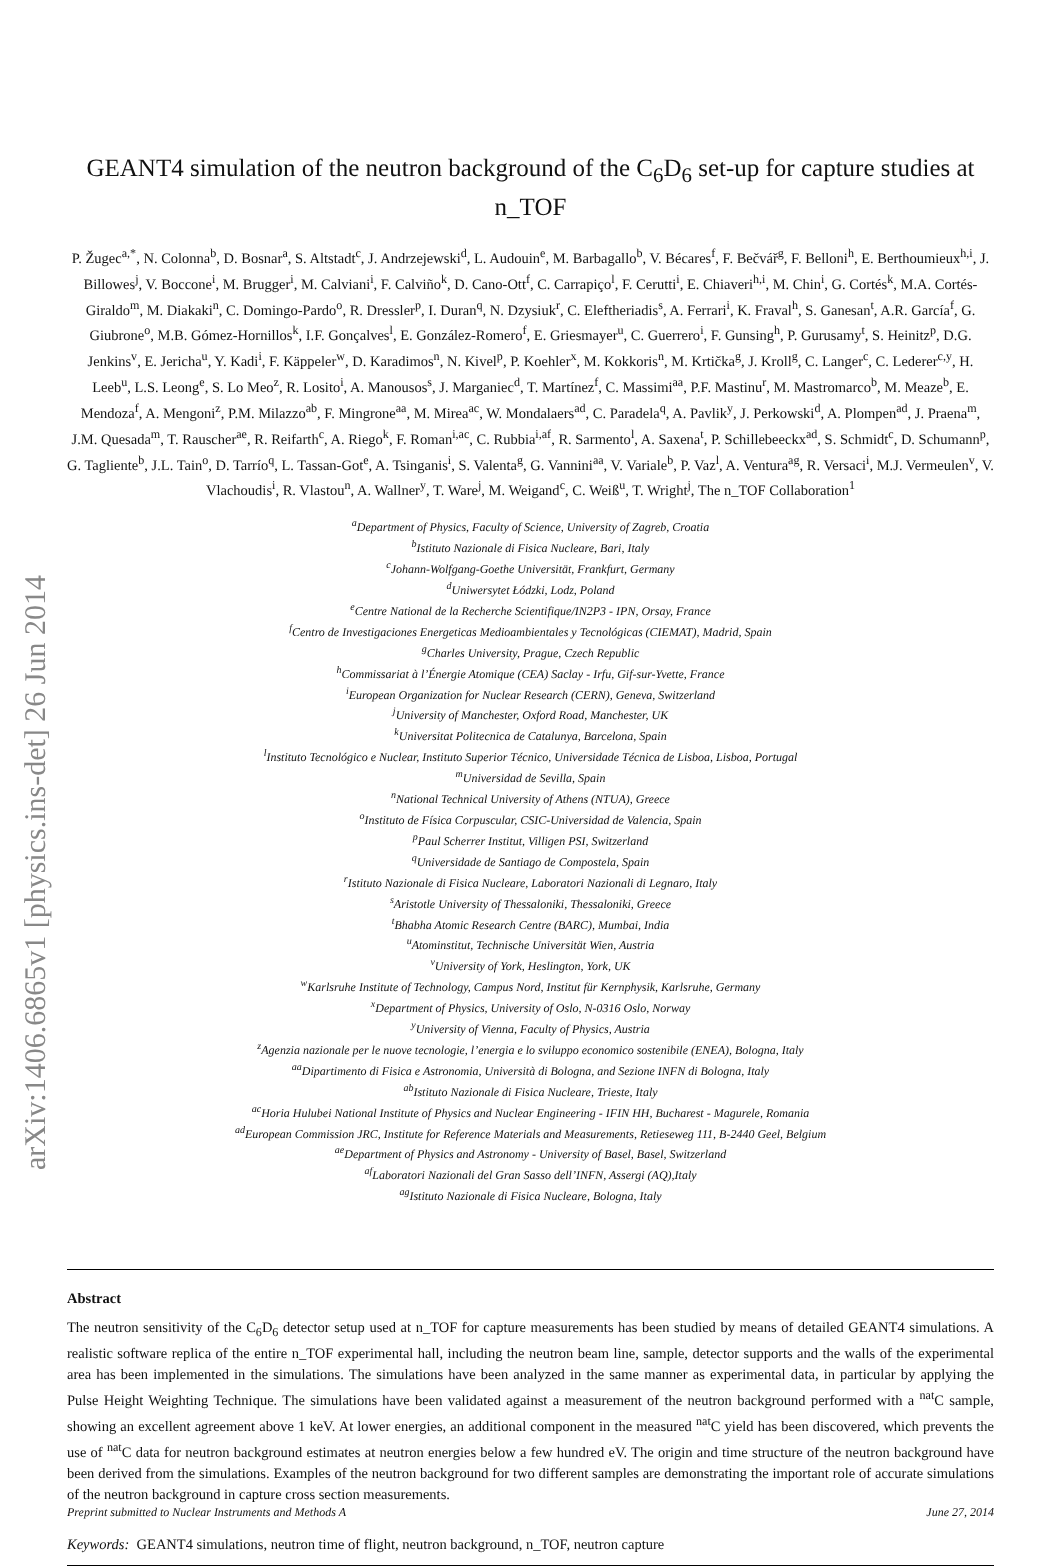arXiv:1406.6865v1 [physics.ins-det] 26 Jun 2014
GEANT4 simulation of the neutron background of the C<sub>6</sub>D<sub>6</sub> set-up for capture studies at n_TOF
P. Žugec<sup>a,*</sup>, N. Colonna<sup>b</sup>, D. Bosnar<sup>a</sup>, S. Altstadt<sup>c</sup>, J. Andrzejewski<sup>d</sup>, L. Audouin<sup>e</sup>, M. Barbagallo<sup>b</sup>, V. Bécares<sup>f</sup>, F. Bečvář<sup>g</sup>, F. Belloni<sup>h</sup>, E. Berthoumieux<sup>h,i</sup>, J. Billowes<sup>j</sup>, V. Boccone<sup>i</sup>, M. Brugger<sup>i</sup>, M. Calviani<sup>i</sup>, F. Calviño<sup>k</sup>, D. Cano-Ott<sup>f</sup>, C. Carrapiço<sup>l</sup>, F. Cerutti<sup>i</sup>, E. Chiaveri<sup>h,i</sup>, M. Chin<sup>i</sup>, G. Cortés<sup>k</sup>, M.A. Cortés-Giraldo<sup>m</sup>, M. Diakaki<sup>n</sup>, C. Domingo-Pardo<sup>o</sup>, R. Dressler<sup>p</sup>, I. Duran<sup>q</sup>, N. Dzysiuk<sup>r</sup>, C. Eleftheriadis<sup>s</sup>, A. Ferrari<sup>i</sup>, K. Fraval<sup>h</sup>, S. Ganesan<sup>t</sup>, A.R. García<sup>f</sup>, G. Giubrone<sup>o</sup>, M.B. Gómez-Hornillos<sup>k</sup>, I.F. Gonçalves<sup>l</sup>, E. González-Romero<sup>f</sup>, E. Griesmayer<sup>u</sup>, C. Guerrero<sup>i</sup>, F. Gunsing<sup>h</sup>, P. Gurusamy<sup>t</sup>, S. Heinitz<sup>p</sup>, D.G. Jenkins<sup>v</sup>, E. Jericha<sup>u</sup>, Y. Kadi<sup>i</sup>, F. Käppeler<sup>w</sup>, D. Karadimos<sup>n</sup>, N. Kivel<sup>p</sup>, P. Koehler<sup>x</sup>, M. Kokkoris<sup>n</sup>, M. Krtička<sup>g</sup>, J. Kroll<sup>g</sup>, C. Langer<sup>c</sup>, C. Lederer<sup>c,y</sup>, H. Leeb<sup>u</sup>, L.S. Leong<sup>e</sup>, S. Lo Meo<sup>z</sup>, R. Losito<sup>i</sup>, A. Manousos<sup>s</sup>, J. Marganiec<sup>d</sup>, T. Martínez<sup>f</sup>, C. Massimi<sup>aa</sup>, P.F. Mastinu<sup>r</sup>, M. Mastromarco<sup>b</sup>, M. Meaze<sup>b</sup>, E. Mendoza<sup>f</sup>, A. Mengoni<sup>z</sup>, P.M. Milazzo<sup>ab</sup>, F. Mingrone<sup>aa</sup>, M. Mirea<sup>ac</sup>, W. Mondalaers<sup>ad</sup>, C. Paradela<sup>q</sup>, A. Pavlik<sup>y</sup>, J. Perkowski<sup>d</sup>, A. Plompen<sup>ad</sup>, J. Praena<sup>m</sup>, J.M. Quesada<sup>m</sup>, T. Rauscher<sup>ae</sup>, R. Reifarth<sup>c</sup>, A. Riego<sup>k</sup>, F. Roman<sup>i,ac</sup>, C. Rubbia<sup>i,af</sup>, R. Sarmento<sup>l</sup>, A. Saxena<sup>t</sup>, P. Schillebeeckx<sup>ad</sup>, S. Schmidt<sup>c</sup>, D. Schumann<sup>p</sup>, G. Tagliente<sup>b</sup>, J.L. Tain<sup>o</sup>, D. Tarrío<sup>q</sup>, L. Tassan-Got<sup>e</sup>, A. Tsinganis<sup>i</sup>, S. Valenta<sup>g</sup>, G. Vannini<sup>aa</sup>, V. Variale<sup>b</sup>, P. Vaz<sup>l</sup>, A. Ventura<sup>ag</sup>, R. Versaci<sup>i</sup>, M.J. Vermeulen<sup>v</sup>, V. Vlachoudis<sup>i</sup>, R. Vlastou<sup>n</sup>, A. Wallner<sup>y</sup>, T. Ware<sup>j</sup>, M. Weigand<sup>c</sup>, C. Weiß<sup>u</sup>, T. Wright<sup>j</sup>, The n_TOF Collaboration<sup>1</sup>
<sup>a</sup> Department of Physics, Faculty of Science, University of Zagreb, Croatia
<sup>b</sup> Istituto Nazionale di Fisica Nucleare, Bari, Italy
<sup>c</sup> Johann-Wolfgang-Goethe Universität, Frankfurt, Germany
<sup>d</sup> Uniwersytet Łódzki, Lodz, Poland
<sup>e</sup> Centre National de la Recherche Scientifique/IN2P3 - IPN, Orsay, France
<sup>f</sup> Centro de Investigaciones Energeticas Medioambientales y Tecnológicas (CIEMAT), Madrid, Spain
<sup>g</sup> Charles University, Prague, Czech Republic
<sup>h</sup> Commissariat à l’Énergie Atomique (CEA) Saclay - Irfu, Gif-sur-Yvette, France
<sup>i</sup> European Organization for Nuclear Research (CERN), Geneva, Switzerland
<sup>j</sup> University of Manchester, Oxford Road, Manchester, UK
<sup>k</sup> Universitat Politecnica de Catalunya, Barcelona, Spain
<sup>l</sup> Instituto Tecnológico e Nuclear, Instituto Superior Técnico, Universidade Técnica de Lisboa, Lisboa, Portugal
<sup>m</sup> Universidad de Sevilla, Spain
<sup>n</sup> National Technical University of Athens (NTUA), Greece
<sup>o</sup> Instituto de Física Corpuscular, CSIC-Universidad de Valencia, Spain
<sup>p</sup> Paul Scherrer Institut, Villigen PSI, Switzerland
<sup>q</sup> Universidade de Santiago de Compostela, Spain
<sup>r</sup> Istituto Nazionale di Fisica Nucleare, Laboratori Nazionali di Legnaro, Italy
<sup>s</sup> Aristotle University of Thessaloniki, Thessaloniki, Greece
<sup>t</sup> Bhabha Atomic Research Centre (BARC), Mumbai, India
<sup>u</sup> Atominstitut, Technische Universität Wien, Austria
<sup>v</sup> University of York, Heslington, York, UK
<sup>w</sup> Karlsruhe Institute of Technology, Campus Nord, Institut für Kernphysik, Karlsruhe, Germany
<sup>x</sup> Department of Physics, University of Oslo, N-0316 Oslo, Norway
<sup>y</sup> University of Vienna, Faculty of Physics, Austria
<sup>z</sup> Agenzia nazionale per le nuove tecnologie, l’energia e lo sviluppo economico sostenibile (ENEA), Bologna, Italy
<sup>aa</sup>Dipartimento di Fisica e Astronomia, Università di Bologna, and Sezione INFN di Bologna, Italy
<sup>ab</sup>Istituto Nazionale di Fisica Nucleare, Trieste, Italy
<sup>ac</sup>Horia Hulubei National Institute of Physics and Nuclear Engineering - IFIN HH, Bucharest - Magurele, Romania
<sup>ad</sup>European Commission JRC, Institute for Reference Materials and Measurements, Retieseweg 111, B-2440 Geel, Belgium
<sup>ae</sup>Department of Physics and Astronomy - University of Basel, Basel, Switzerland
<sup>af</sup>Laboratori Nazionali del Gran Sasso dell’INFN, Assergi (AQ),Italy
<sup>ag</sup>Istituto Nazionale di Fisica Nucleare, Bologna, Italy
Abstract
The neutron sensitivity of the C<sub>6</sub>D<sub>6</sub> detector setup used at n_TOF for capture measurements has been studied by means of detailed GEANT4 simulations. A realistic software replica of the entire n_TOF experimental hall, including the neutron beam line, sample, detector supports and the walls of the experimental area has been implemented in the simulations. The simulations have been analyzed in the same manner as experimental data, in particular by applying the Pulse Height Weighting Technique. The simulations have been validated against a measurement of the neutron background performed with a <sup>nat</sup>C sample, showing an excellent agreement above 1 keV. At lower energies, an additional component in the measured <sup>nat</sup>C yield has been discovered, which prevents the use of <sup>nat</sup>C data for neutron background estimates at neutron energies below a few hundred eV. The origin and time structure of the neutron background have been derived from the simulations. Examples of the neutron background for two different samples are demonstrating the important role of accurate simulations of the neutron background in capture cross section measurements.
Preprint submitted to Nuclear Instruments and Methods A June 27, 2014
Keywords: GEANT4 simulations, neutron time of flight, neutron background, n_TOF, neutron capture